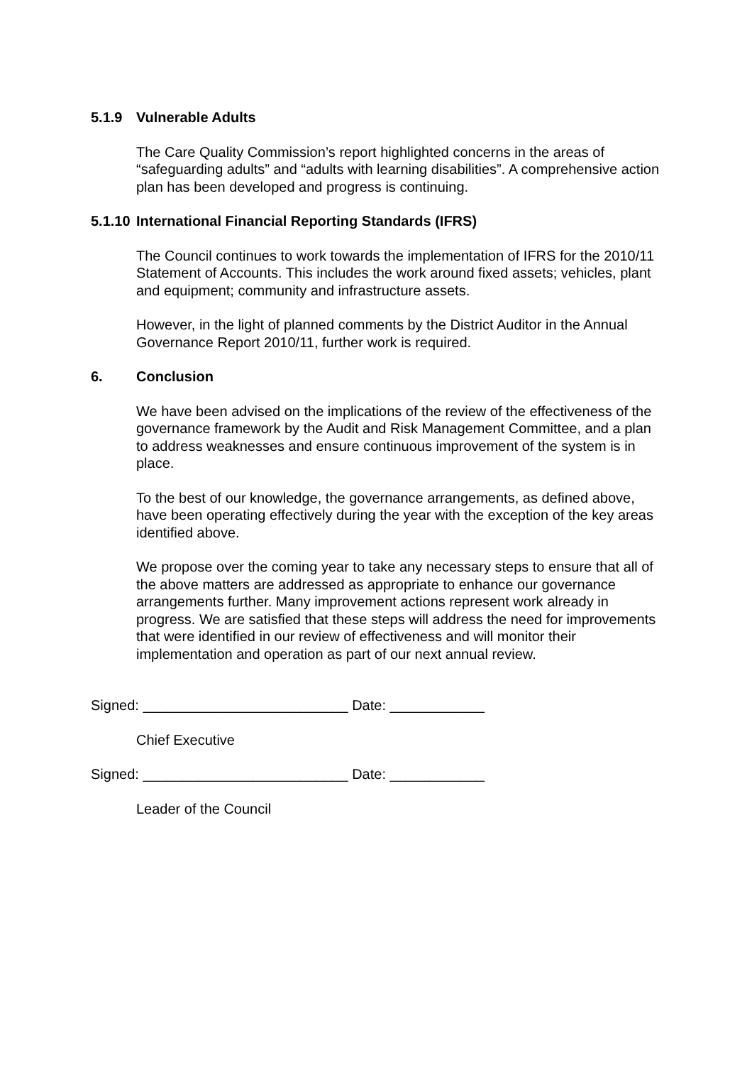5.1.9 Vulnerable Adults
The Care Quality Commission’s report highlighted concerns in the areas of “safeguarding adults” and “adults with learning disabilities”. A comprehensive action plan has been developed and progress is continuing.
5.1.10 International Financial Reporting Standards (IFRS)
The Council continues to work towards the implementation of IFRS for the 2010/11 Statement of Accounts. This includes the work around fixed assets; vehicles, plant and equipment; community and infrastructure assets.
However, in the light of planned comments by the District Auditor in the Annual Governance Report 2010/11, further work is required.
6. Conclusion
We have been advised on the implications of the review of the effectiveness of the governance framework by the Audit and Risk Management Committee, and a plan to address weaknesses and ensure continuous improvement of the system is in place.
To the best of our knowledge, the governance arrangements, as defined above, have been operating effectively during the year with the exception of the key areas identified above.
We propose over the coming year to take any necessary steps to ensure that all of the above matters are addressed as appropriate to enhance our governance arrangements further. Many improvement actions represent work already in progress. We are satisfied that these steps will address the need for improvements that were identified in our review of effectiveness and will monitor their implementation and operation as part of our next annual review.
Signed: __________________________ Date: ____________
Chief Executive
Signed: __________________________ Date: ____________
Leader of the Council